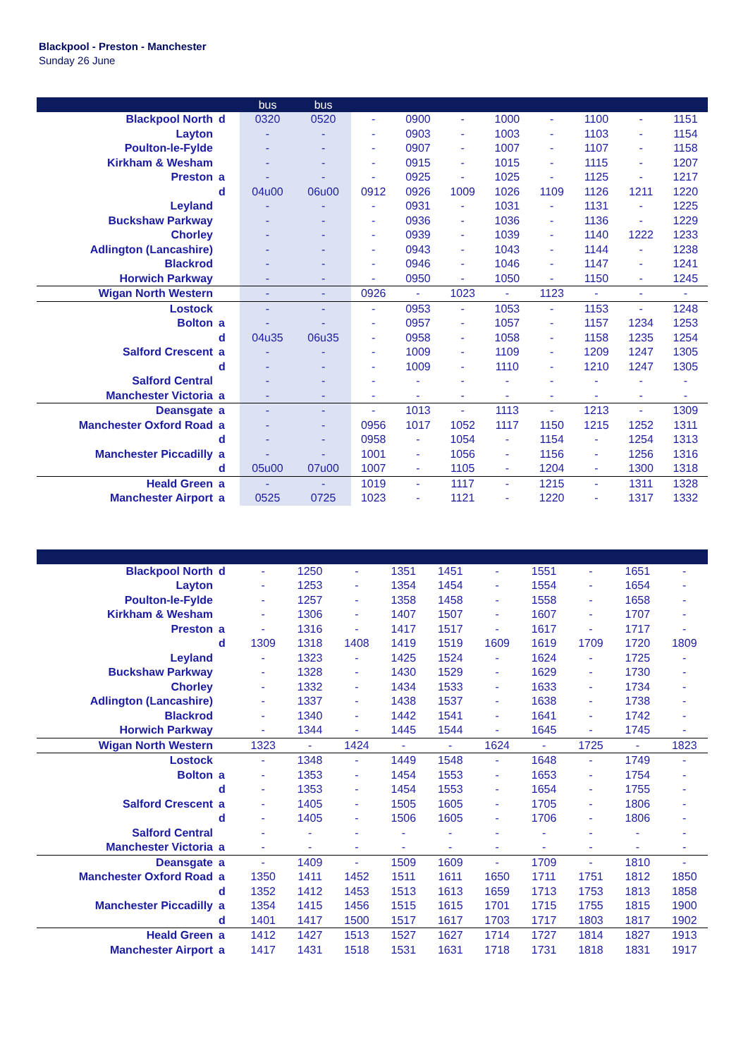Blackpool - Preston - Manchester
Sunday 26 June
| | | bus | bus | | | | | | | | |
| --- | --- | --- | --- | --- | --- | --- | --- | --- | --- | --- | --- |
| Blackpool North | d | 0320 | 0520 | - | 0900 | - | 1000 | - | 1100 | - | 1151 |
| Layton | | - | - | - | 0903 | - | 1003 | - | 1103 | - | 1154 |
| Poulton-le-Fylde | | - | - | - | 0907 | - | 1007 | - | 1107 | - | 1158 |
| Kirkham & Wesham | | - | - | - | 0915 | - | 1015 | - | 1115 | - | 1207 |
| Preston | a | - | - | - | 0925 | - | 1025 | - | 1125 | - | 1217 |
| | d | 04u00 | 06u00 | 0912 | 0926 | 1009 | 1026 | 1109 | 1126 | 1211 | 1220 |
| Leyland | | - | - | - | 0931 | - | 1031 | - | 1131 | - | 1225 |
| Buckshaw Parkway | | - | - | - | 0936 | - | 1036 | - | 1136 | - | 1229 |
| Chorley | | - | - | - | 0939 | - | 1039 | - | 1140 | 1222 | 1233 |
| Adlington (Lancashire) | | - | - | - | 0943 | - | 1043 | - | 1144 | - | 1238 |
| Blackrod | | - | - | - | 0946 | - | 1046 | - | 1147 | - | 1241 |
| Horwich Parkway | | - | - | - | 0950 | - | 1050 | - | 1150 | - | 1245 |
| Wigan North Western | | - | - | 0926 | - | 1023 | - | 1123 | - | - | - |
| Lostock | | - | - | - | 0953 | - | 1053 | - | 1153 | - | 1248 |
| Bolton | a | - | - | - | 0957 | - | 1057 | - | 1157 | 1234 | 1253 |
| | d | 04u35 | 06u35 | - | 0958 | - | 1058 | - | 1158 | 1235 | 1254 |
| Salford Crescent | a | - | - | - | 1009 | - | 1109 | - | 1209 | 1247 | 1305 |
| | d | - | - | - | 1009 | - | 1110 | - | 1210 | 1247 | 1305 |
| Salford Central | | - | - | - | - | - | - | - | - | - | - |
| Manchester Victoria | a | - | - | - | - | - | - | - | - | - | - |
| Deansgate | a | - | - | - | 1013 | - | 1113 | - | 1213 | - | 1309 |
| Manchester Oxford Road | a | - | - | 0956 | 1017 | 1052 | 1117 | 1150 | 1215 | 1252 | 1311 |
| | d | - | - | 0958 | - | 1054 | - | 1154 | - | 1254 | 1313 |
| Manchester Piccadilly | a | - | - | 1001 | - | 1056 | - | 1156 | - | 1256 | 1316 |
| | d | 05u00 | 07u00 | 1007 | - | 1105 | - | 1204 | - | 1300 | 1318 |
| Heald Green | a | - | - | 1019 | - | 1117 | - | 1215 | - | 1311 | 1328 |
| Manchester Airport | a | 0525 | 0725 | 1023 | - | 1121 | - | 1220 | - | 1317 | 1332 |
| Blackpool North | d | - | 1250 | - | 1351 | 1451 | - | 1551 | - | 1651 | - |
| Layton | | - | 1253 | - | 1354 | 1454 | - | 1554 | - | 1654 | - |
| Poulton-le-Fylde | | - | 1257 | - | 1358 | 1458 | - | 1558 | - | 1658 | - |
| Kirkham & Wesham | | - | 1306 | - | 1407 | 1507 | - | 1607 | - | 1707 | - |
| Preston | a | - | 1316 | - | 1417 | 1517 | - | 1617 | - | 1717 | - |
| | d | 1309 | 1318 | 1408 | 1419 | 1519 | 1609 | 1619 | 1709 | 1720 | 1809 |
| Leyland | | - | 1323 | - | 1425 | 1524 | - | 1624 | - | 1725 | - |
| Buckshaw Parkway | | - | 1328 | - | 1430 | 1529 | - | 1629 | - | 1730 | - |
| Chorley | | - | 1332 | - | 1434 | 1533 | - | 1633 | - | 1734 | - |
| Adlington (Lancashire) | | - | 1337 | - | 1438 | 1537 | - | 1638 | - | 1738 | - |
| Blackrod | | - | 1340 | - | 1442 | 1541 | - | 1641 | - | 1742 | - |
| Horwich Parkway | | - | 1344 | - | 1445 | 1544 | - | 1645 | - | 1745 | - |
| Wigan North Western | | 1323 | - | 1424 | - | - | 1624 | - | 1725 | - | 1823 |
| Lostock | | - | 1348 | - | 1449 | 1548 | - | 1648 | - | 1749 | - |
| Bolton | a | - | 1353 | - | 1454 | 1553 | - | 1653 | - | 1754 | - |
| | d | - | 1353 | - | 1454 | 1553 | - | 1654 | - | 1755 | - |
| Salford Crescent | a | - | 1405 | - | 1505 | 1605 | - | 1705 | - | 1806 | - |
| | d | - | 1405 | - | 1506 | 1605 | - | 1706 | - | 1806 | - |
| Salford Central | | - | - | - | - | - | - | - | - | - | - |
| Manchester Victoria | a | - | - | - | - | - | - | - | - | - | - |
| Deansgate | a | - | 1409 | - | 1509 | 1609 | - | 1709 | - | 1810 | - |
| Manchester Oxford Road | a | 1350 | 1411 | 1452 | 1511 | 1611 | 1650 | 1711 | 1751 | 1812 | 1850 |
| | d | 1352 | 1412 | 1453 | 1513 | 1613 | 1659 | 1713 | 1753 | 1813 | 1858 |
| Manchester Piccadilly | a | 1354 | 1415 | 1456 | 1515 | 1615 | 1701 | 1715 | 1755 | 1815 | 1900 |
| | d | 1401 | 1417 | 1500 | 1517 | 1617 | 1703 | 1717 | 1803 | 1817 | 1902 |
| Heald Green | a | 1412 | 1427 | 1513 | 1527 | 1627 | 1714 | 1727 | 1814 | 1827 | 1913 |
| Manchester Airport | a | 1417 | 1431 | 1518 | 1531 | 1631 | 1718 | 1731 | 1818 | 1831 | 1917 |